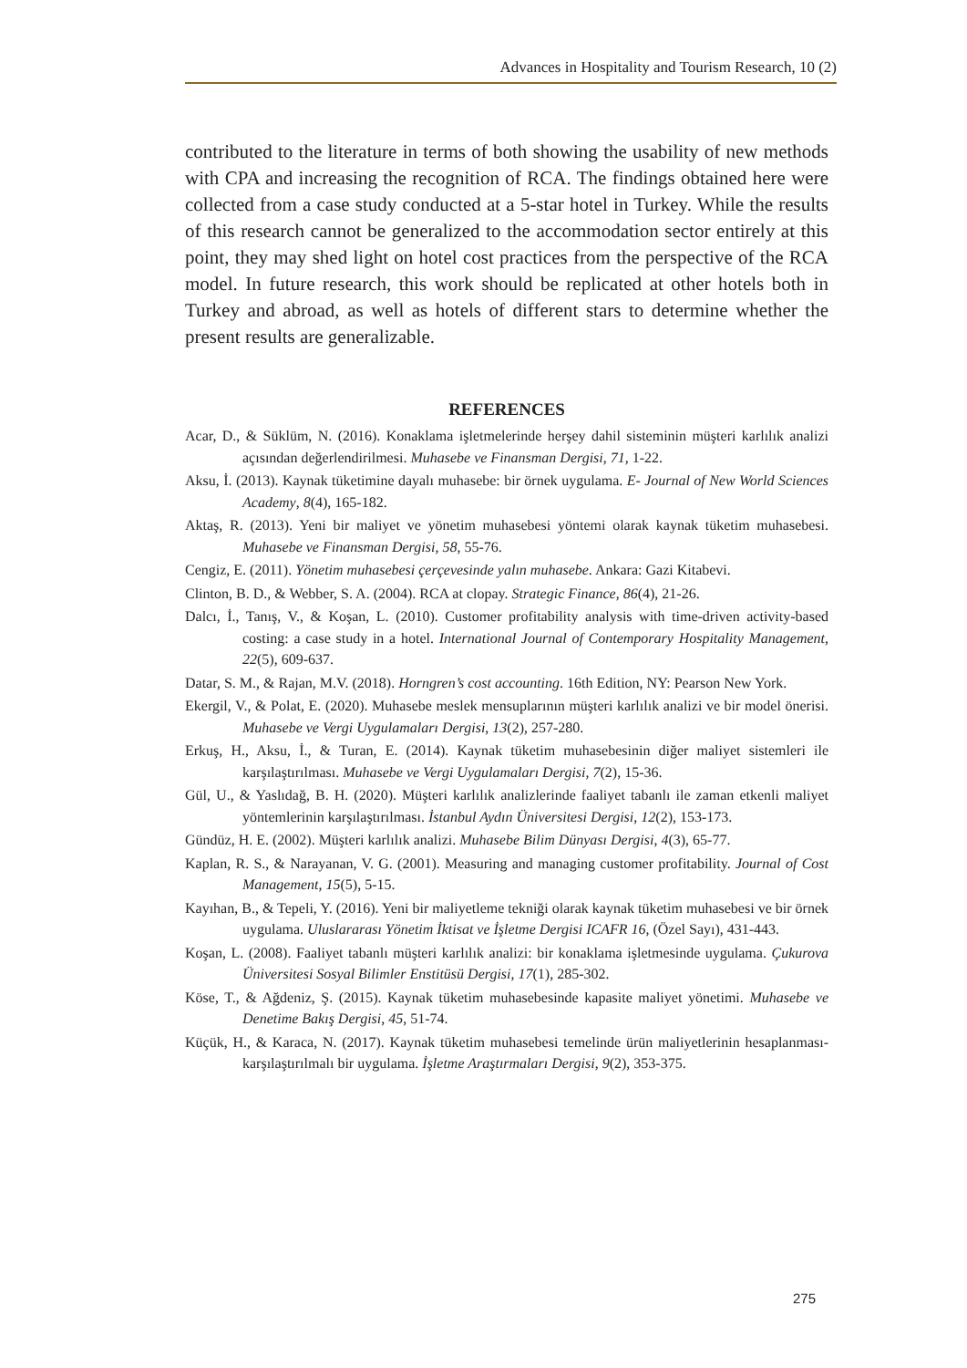Advances in Hospitality and Tourism Research, 10 (2)
contributed to the literature in terms of both showing the usability of new methods with CPA and increasing the recognition of RCA. The findings obtained here were collected from a case study conducted at a 5-star hotel in Turkey. While the results of this research cannot be generalized to the accommodation sector entirely at this point, they may shed light on hotel cost practices from the perspective of the RCA model. In future research, this work should be replicated at other hotels both in Turkey and abroad, as well as hotels of different stars to determine whether the present results are generalizable.
REFERENCES
Acar, D., & Süklüm, N. (2016). Konaklama işletmelerinde herşey dahil sisteminin müşteri karlılık analizi açısından değerlendirilmesi. Muhasebe ve Finansman Dergisi, 71, 1-22.
Aksu, İ. (2013). Kaynak tüketimine dayalı muhasebe: bir örnek uygulama. E- Journal of New World Sciences Academy, 8(4), 165-182.
Aktaş, R. (2013). Yeni bir maliyet ve yönetim muhasebesi yöntemi olarak kaynak tüketim muhasebesi. Muhasebe ve Finansman Dergisi, 58, 55-76.
Cengiz, E. (2011). Yönetim muhasebesi çerçevesinde yalın muhasebe. Ankara: Gazi Kitabevi.
Clinton, B. D., & Webber, S. A. (2004). RCA at clopay. Strategic Finance, 86(4), 21-26.
Dalcı, İ., Tanış, V., & Koşan, L. (2010). Customer profitability analysis with time-driven activity-based costing: a case study in a hotel. International Journal of Contemporary Hospitality Management, 22(5), 609-637.
Datar, S. M., & Rajan, M.V. (2018). Horngren’s cost accounting. 16th Edition, NY: Pearson New York.
Ekergil, V., & Polat, E. (2020). Muhasebe meslek mensuplarının müşteri karlılık analizi ve bir model önerisi. Muhasebe ve Vergi Uygulamaları Dergisi, 13(2), 257-280.
Erkuş, H., Aksu, İ., & Turan, E. (2014). Kaynak tüketim muhasebesinin diğer maliyet sistemleri ile karşılaştırılması. Muhasebe ve Vergi Uygulamaları Dergisi, 7(2), 15-36.
Gül, U., & Yaslıdağ, B. H. (2020). Müşteri karlılık analizlerinde faaliyet tabanlı ile zaman etkenli maliyet yöntemlerinin karşılaştırılması. İstanbul Aydın Üniversitesi Dergisi, 12(2), 153-173.
Gündüz, H. E. (2002). Müşteri karlılık analizi. Muhasebe Bilim Dünyası Dergisi, 4(3), 65-77.
Kaplan, R. S., & Narayanan, V. G. (2001). Measuring and managing customer profitability. Journal of Cost Management, 15(5), 5-15.
Kayıhan, B., & Tepeli, Y. (2016). Yeni bir maliyetleme tekniği olarak kaynak tüketim muhasebesi ve bir örnek uygulama. Uluslararası Yönetim İktisat ve İşletme Dergisi ICAFR 16, (Özel Sayı), 431-443.
Koşan, L. (2008). Faaliyet tabanlı müşteri karlılık analizi: bir konaklama işletmesinde uygulama. Çukurova Üniversitesi Sosyal Bilimler Enstitüsü Dergisi, 17(1), 285-302.
Köse, T., & Ağdeniz, Ş. (2015). Kaynak tüketim muhasebesinde kapasite maliyet yönetimi. Muhasebe ve Denetime Bakış Dergisi, 45, 51-74.
Küçük, H., & Karaca, N. (2017). Kaynak tüketim muhasebesi temelinde ürün maliyetlerinin hesaplanması- karşılaştırılmalı bir uygulama. İşletme Araştırmaları Dergisi, 9(2), 353-375.
275